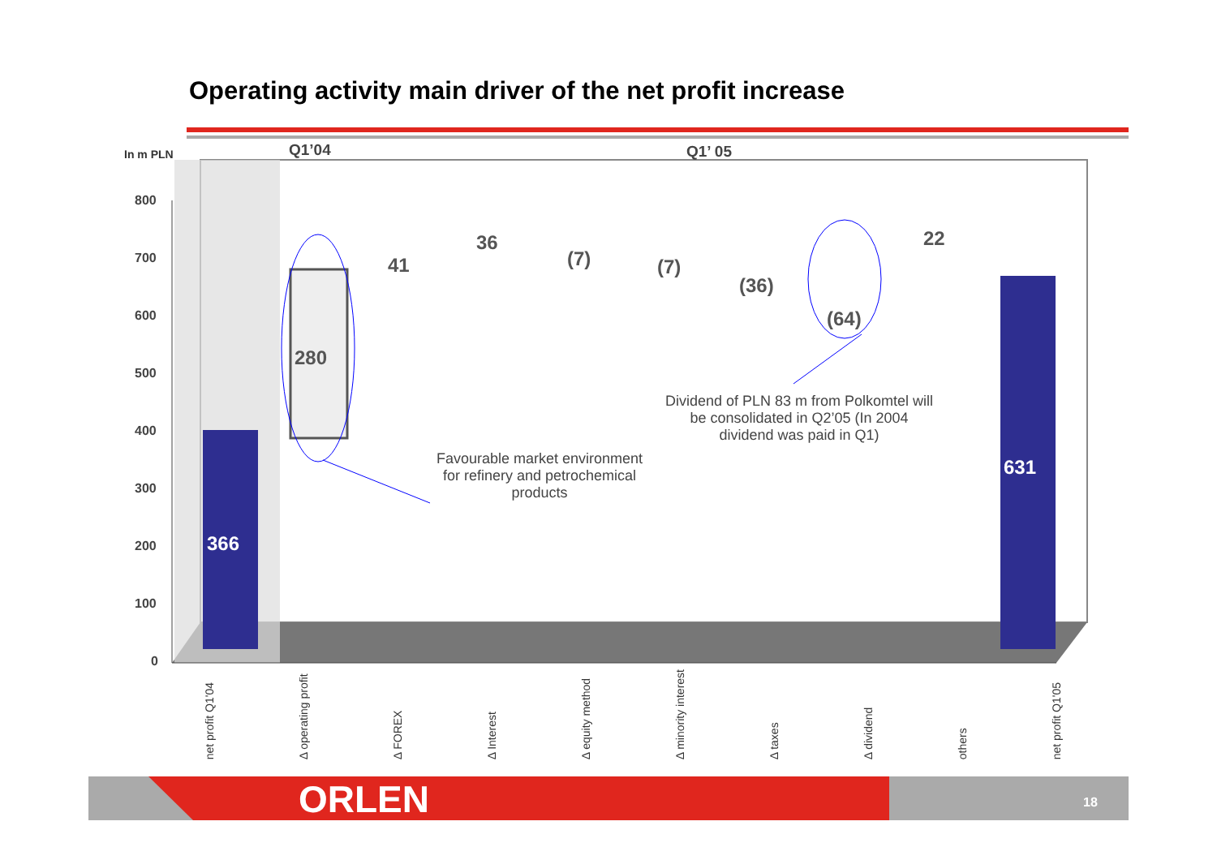Operating activity main driver of the net profit increase
In m PLN Q1’04 Q1’ 05
800
700
600
500
400
300
200
100
0
366
280
41
36
(7) (7)
(36)
(64)
22
631
Favourable market environment for refinery and petrochemical products
Dividend of PLN 83 m from Polkomtel will be consolidated in Q2’05 (In 2004 dividend was paid in Q1)
net profit Q1'04 Δ operating profit Δ FOREX Δ Interest Δ equity method Δ minority interest Δ taxes Δ dividend others net profit Q1'05
ORLEN 18